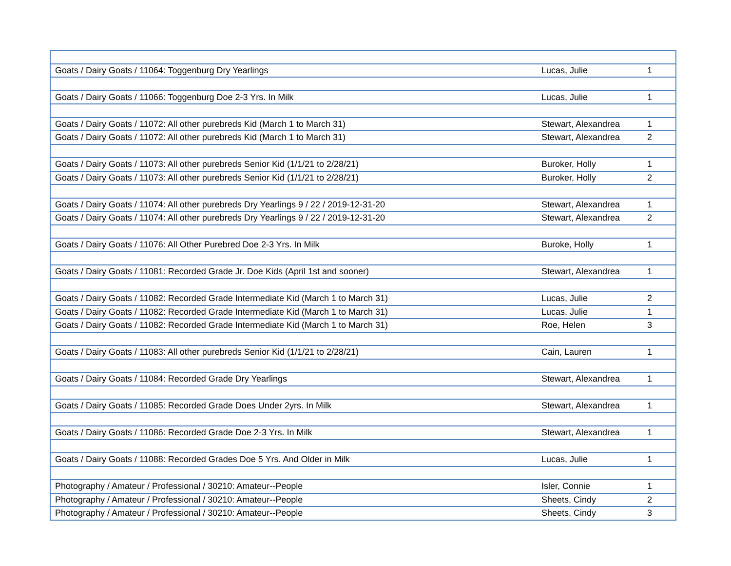| Goats / Dairy Goats / 11064: Toggenburg Dry Yearlings | Lucas, Julie | 1 |
| Goats / Dairy Goats / 11066: Toggenburg Doe 2-3 Yrs. In Milk | Lucas, Julie | 1 |
| Goats / Dairy Goats / 11072: All other purebreds Kid (March 1 to March 31) | Stewart, Alexandrea | 1 |
| Goats / Dairy Goats / 11072: All other purebreds Kid (March 1 to March 31) | Stewart, Alexandrea | 2 |
| Goats / Dairy Goats / 11073: All other purebreds Senior Kid (1/1/21 to 2/28/21) | Buroker, Holly | 1 |
| Goats / Dairy Goats / 11073: All other purebreds Senior Kid (1/1/21 to 2/28/21) | Buroker, Holly | 2 |
| Goats / Dairy Goats / 11074: All other purebreds Dry Yearlings 9 / 22 / 2019-12-31-20 | Stewart, Alexandrea | 1 |
| Goats / Dairy Goats / 11074: All other purebreds Dry Yearlings 9 / 22 / 2019-12-31-20 | Stewart, Alexandrea | 2 |
| Goats / Dairy Goats / 11076: All Other Purebred Doe 2-3 Yrs. In Milk | Buroke, Holly | 1 |
| Goats / Dairy Goats / 11081: Recorded Grade Jr. Doe Kids (April 1st and sooner) | Stewart, Alexandrea | 1 |
| Goats / Dairy Goats / 11082: Recorded Grade Intermediate Kid (March 1 to March 31) | Lucas, Julie | 2 |
| Goats / Dairy Goats / 11082: Recorded Grade Intermediate Kid (March 1 to March 31) | Lucas, Julie | 1 |
| Goats / Dairy Goats / 11082: Recorded Grade Intermediate Kid (March 1 to March 31) | Roe, Helen | 3 |
| Goats / Dairy Goats / 11083: All other purebreds Senior Kid (1/1/21 to 2/28/21) | Cain, Lauren | 1 |
| Goats / Dairy Goats / 11084: Recorded Grade Dry Yearlings | Stewart, Alexandrea | 1 |
| Goats / Dairy Goats / 11085: Recorded Grade Does Under 2yrs. In Milk | Stewart, Alexandrea | 1 |
| Goats / Dairy Goats / 11086: Recorded Grade Doe 2-3 Yrs. In Milk | Stewart, Alexandrea | 1 |
| Goats / Dairy Goats / 11088: Recorded Grades Doe 5 Yrs. And Older in Milk | Lucas, Julie | 1 |
| Photography / Amateur / Professional / 30210: Amateur--People | Isler, Connie | 1 |
| Photography / Amateur / Professional / 30210: Amateur--People | Sheets, Cindy | 2 |
| Photography / Amateur / Professional / 30210: Amateur--People | Sheets, Cindy | 3 |